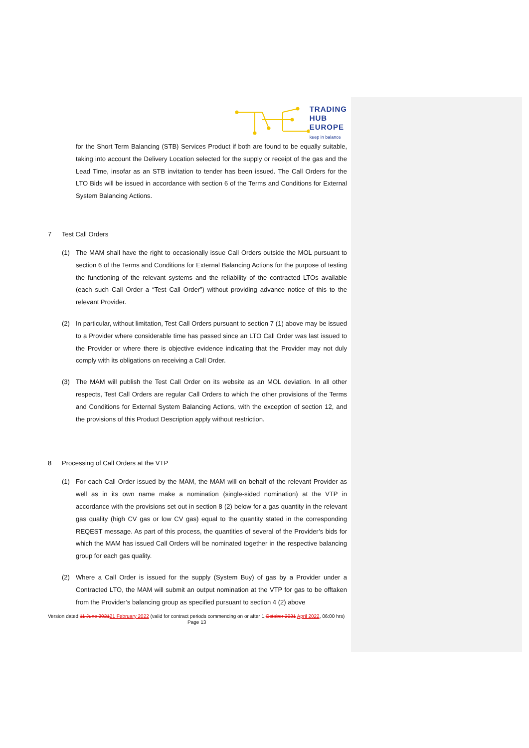TRADING
HUB
EUROPE
keep in balance
for the Short Term Balancing (STB) Services Product if both are found to be equally suitable, taking into account the Delivery Location selected for the supply or receipt of the gas and the Lead Time, insofar as an STB invitation to tender has been issued. The Call Orders for the LTO Bids will be issued in accordance with section 6 of the Terms and Conditions for External System Balancing Actions.
7 Test Call Orders
(1) The MAM shall have the right to occasionally issue Call Orders outside the MOL pursuant to section 6 of the Terms and Conditions for External Balancing Actions for the purpose of testing the functioning of the relevant systems and the reliability of the contracted LTOs available (each such Call Order a “Test Call Order”) without providing advance notice of this to the relevant Provider.
(2) In particular, without limitation, Test Call Orders pursuant to section 7 (1) above may be issued to a Provider where considerable time has passed since an LTO Call Order was last issued to the Provider or where there is objective evidence indicating that the Provider may not duly comply with its obligations on receiving a Call Order.
(3) The MAM will publish the Test Call Order on its website as an MOL deviation. In all other respects, Test Call Orders are regular Call Orders to which the other provisions of the Terms and Conditions for External System Balancing Actions, with the exception of section 12, and the provisions of this Product Description apply without restriction.
8 Processing of Call Orders at the VTP
(1) For each Call Order issued by the MAM, the MAM will on behalf of the relevant Provider as well as in its own name make a nomination (single-sided nomination) at the VTP in accordance with the provisions set out in section 8 (2) below for a gas quantity in the relevant gas quality (high CV gas or low CV gas) equal to the quantity stated in the corresponding REQEST message. As part of this process, the quantities of several of the Provider’s bids for which the MAM has issued Call Orders will be nominated together in the respective balancing group for each gas quality.
(2) Where a Call Order is issued for the supply (System Buy) of gas by a Provider under a Contracted LTO, the MAM will submit an output nomination at the VTP for gas to be offtaken from the Provider’s balancing group as specified pursuant to section 4 (2) above
Version dated 11 June 202121 February 2022 (valid for contract periods commencing on or after 1.October 2021 April 2022, 06:00 hrs)
Page 13